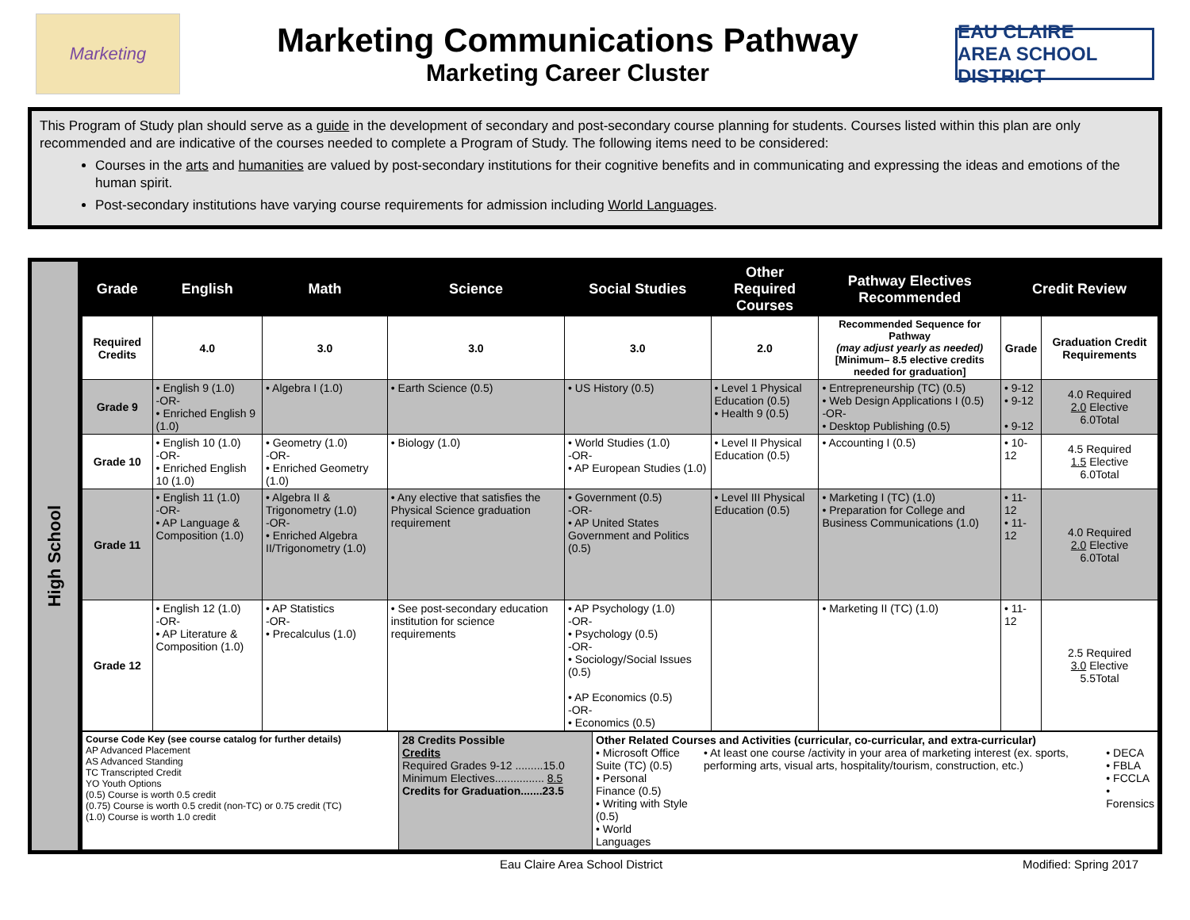Marketing
Marketing Communications Pathway
Marketing Career Cluster
EAU CLAIRE
AREA SCHOOL DISTRICT
This Program of Study plan should serve as a guide in the development of secondary and post-secondary course planning for students. Courses listed within this plan are only recommended and are indicative of the courses needed to complete a Program of Study. The following items need to be considered:
Courses in the arts and humanities are valued by post-secondary institutions for their cognitive benefits and in communicating and expressing the ideas and emotions of the human spirit.
Post-secondary institutions have varying course requirements for admission including World Languages.
High School
| Grade | English | Math | Science | Social Studies | Other Required Courses | Pathway Electives Recommended | Credit Review | |
| --- | --- | --- | --- | --- | --- | --- | --- | --- |
| Required Credits | 4.0 | 3.0 | 3.0 | 3.0 | 2.0 | Recommended Sequence for Pathway (may adjust yearly as needed) [Minimum– 8.5 elective credits needed for graduation] | Grade | Graduation Credit Requirements |
| Grade 9 | • English 9 (1.0) -OR- • Enriched English 9 (1.0) | • Algebra I (1.0) | • Earth Science (0.5) | • US History (0.5) | • Level 1 Physical Education (0.5) • Health 9 (0.5) | • Entrepreneurship (TC) (0.5) • Web Design Applications I (0.5) -OR- • Desktop Publishing (0.5) | • 9-12 • 9-12 • 9-12 | 4.0 Required 2.0 Elective 6.0Total |
| Grade 10 | • English 10 (1.0) -OR- • Enriched English 10 (1.0) | • Geometry (1.0) -OR- • Enriched Geometry (1.0) | • Biology (1.0) | • World Studies (1.0) -OR- • AP European Studies (1.0) | • Level II Physical Education (0.5) | • Accounting I (0.5) | • 10-12 | 4.5 Required 1.5 Elective 6.0Total |
| Grade 11 | • English 11 (1.0) -OR- • AP Language & Composition (1.0) | • Algebra II & Trigonometry (1.0) -OR- • Enriched Algebra II/Trigonometry (1.0) | • Any elective that satisfies the Physical Science graduation requirement | • Government (0.5) -OR- • AP United States Government and Politics (0.5) | • Level III Physical Education (0.5) | • Marketing I (TC) (1.0) • Preparation for College and Business Communications (1.0) | • 11-12 • 11-12 | 4.0 Required 2.0 Elective 6.0Total |
| Grade 12 | • English 12 (1.0) -OR- • AP Literature & Composition (1.0) | • AP Statistics -OR- • Precalculus (1.0) | • See post-secondary education institution for science requirements | • AP Psychology (1.0) -OR- • Psychology (0.5) -OR- • Sociology/Social Issues (0.5) • AP Economics (0.5) -OR- • Economics (0.5) | | • Marketing II (TC) (1.0) | • 11-12 | 2.5 Required 3.0 Elective 5.5Total |
| Course Code Key (see course catalog for further details) AP Advanced Placement AS Advanced Standing TC Transcripted Credit YO Youth Options (0.5) Course is worth 0.5 credit (0.75) Course is worth 0.5 credit (non-TC) or 0.75 credit (TC) (1.0) Course is worth 1.0 credit | 28 Credits Possible Credits Required Grades 9-12 .........15.0 Minimum Electives................ 8.5 Credits for Graduation.......23.5 | Other Related Courses and Activities (curricular, co-curricular, and extra-curricular) • Microsoft Office Suite (TC) (0.5) • Personal Finance (0.5) • Writing with Style (0.5) • World Languages • At least one course /activity in your area of marketing interest (ex. sports, performing arts, visual arts, hospitality/tourism, construction, etc.) • DECA • FBLA • FCCLA • Forensics |
Eau Claire Area School District Modified: Spring 2017